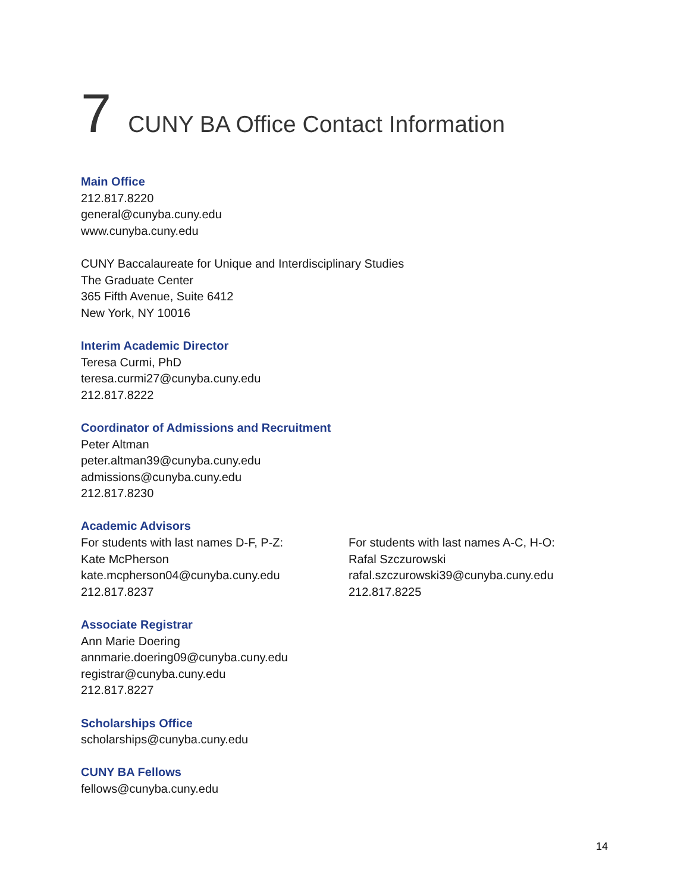7 CUNY BA Office Contact Information
Main Office
212.817.8220
general@cunyba.cuny.edu
www.cunyba.cuny.edu
CUNY Baccalaureate for Unique and Interdisciplinary Studies
The Graduate Center
365 Fifth Avenue, Suite 6412
New York, NY 10016
Interim Academic Director
Teresa Curmi, PhD
teresa.curmi27@cunyba.cuny.edu
212.817.8222
Coordinator of Admissions and Recruitment
Peter Altman
peter.altman39@cunyba.cuny.edu
admissions@cunyba.cuny.edu
212.817.8230
Academic Advisors
For students with last names D-F, P-Z:
Kate McPherson
kate.mcpherson04@cunyba.cuny.edu
212.817.8237
For students with last names A-C, H-O:
Rafal Szczurowski
rafal.szczurowski39@cunyba.cuny.edu
212.817.8225
Associate Registrar
Ann Marie Doering
annmarie.doering09@cunyba.cuny.edu
registrar@cunyba.cuny.edu
212.817.8227
Scholarships Office
scholarships@cunyba.cuny.edu
CUNY BA Fellows
fellows@cunyba.cuny.edu
14